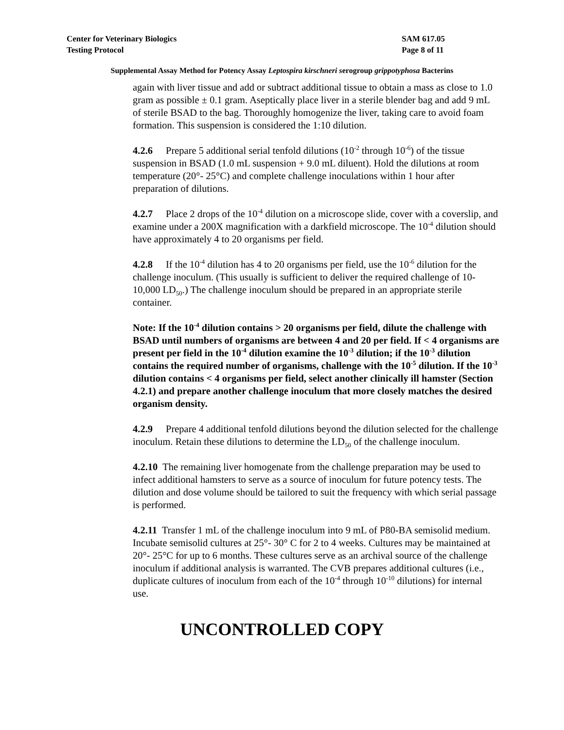Center for Veterinary Biologics
Testing Protocol
SAM 617.05
Page 8 of 11
Supplemental Assay Method for Potency Assay Leptospira kirschneri serogroup grippotyphosa Bacterins
again with liver tissue and add or subtract additional tissue to obtain a mass as close to 1.0 gram as possible ± 0.1 gram. Aseptically place liver in a sterile blender bag and add 9 mL of sterile BSAD to the bag. Thoroughly homogenize the liver, taking care to avoid foam formation. This suspension is considered the 1:10 dilution.
4.2.6 Prepare 5 additional serial tenfold dilutions (10<sup>-2</sup> through 10<sup>-6</sup>) of the tissue suspension in BSAD (1.0 mL suspension + 9.0 mL diluent). Hold the dilutions at room temperature (20°- 25°C) and complete challenge inoculations within 1 hour after preparation of dilutions.
4.2.7 Place 2 drops of the 10<sup>-4</sup> dilution on a microscope slide, cover with a coverslip, and examine under a 200X magnification with a darkfield microscope. The 10<sup>-4</sup> dilution should have approximately 4 to 20 organisms per field.
4.2.8 If the 10<sup>-4</sup> dilution has 4 to 20 organisms per field, use the 10<sup>-6</sup> dilution for the challenge inoculum. (This usually is sufficient to deliver the required challenge of 10-10,000 LD<sub>50</sub>.) The challenge inoculum should be prepared in an appropriate sterile container.
Note: If the 10<sup>-4</sup> dilution contains > 20 organisms per field, dilute the challenge with BSAD until numbers of organisms are between 4 and 20 per field. If < 4 organisms are present per field in the 10<sup>-4</sup> dilution examine the 10<sup>-3</sup> dilution; if the 10<sup>-3</sup> dilution contains the required number of organisms, challenge with the 10<sup>-5</sup> dilution. If the 10<sup>-3</sup> dilution contains < 4 organisms per field, select another clinically ill hamster (Section 4.2.1) and prepare another challenge inoculum that more closely matches the desired organism density.
4.2.9 Prepare 4 additional tenfold dilutions beyond the dilution selected for the challenge inoculum. Retain these dilutions to determine the LD<sub>50</sub> of the challenge inoculum.
4.2.10 The remaining liver homogenate from the challenge preparation may be used to infect additional hamsters to serve as a source of inoculum for future potency tests. The dilution and dose volume should be tailored to suit the frequency with which serial passage is performed.
4.2.11 Transfer 1 mL of the challenge inoculum into 9 mL of P80-BA semisolid medium. Incubate semisolid cultures at 25°- 30° C for 2 to 4 weeks. Cultures may be maintained at 20°- 25°C for up to 6 months. These cultures serve as an archival source of the challenge inoculum if additional analysis is warranted. The CVB prepares additional cultures (i.e., duplicate cultures of inoculum from each of the 10<sup>-4</sup> through 10<sup>-10</sup> dilutions) for internal use.
UNCONTROLLED COPY